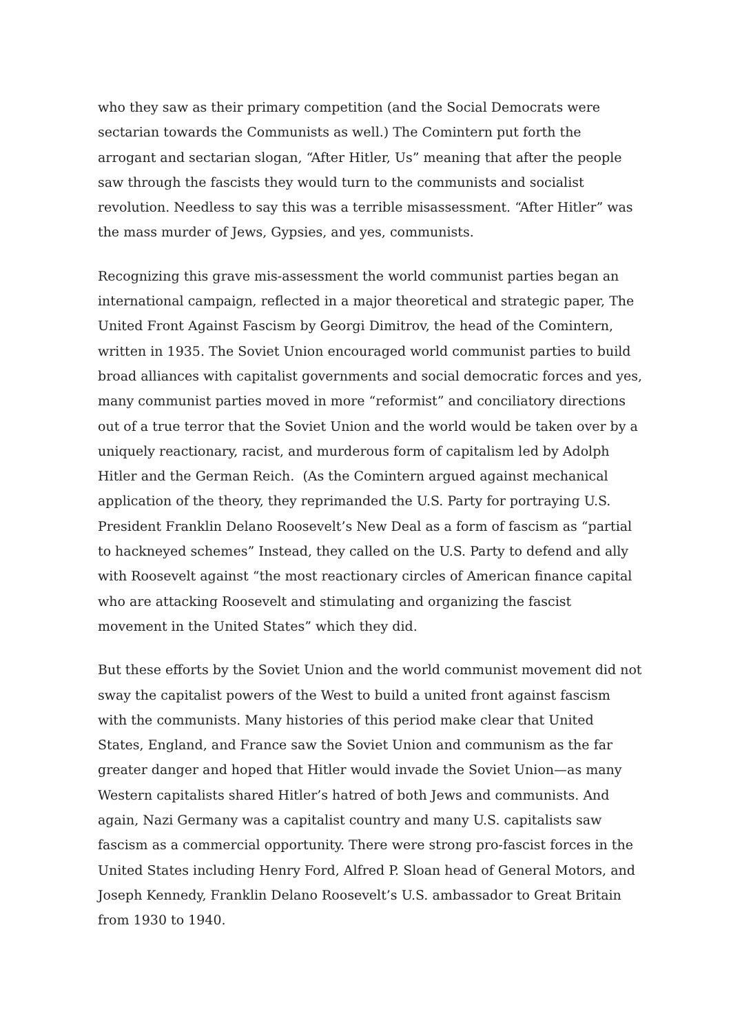who they saw as their primary competition (and the Social Democrats were sectarian towards the Communists as well.) The Comintern put forth the arrogant and sectarian slogan, “After Hitler, Us” meaning that after the people saw through the fascists they would turn to the communists and socialist revolution. Needless to say this was a terrible misassessment. “After Hitler” was the mass murder of Jews, Gypsies, and yes, communists.
Recognizing this grave mis-assessment the world communist parties began an international campaign, reflected in a major theoretical and strategic paper, The United Front Against Fascism by Georgi Dimitrov, the head of the Comintern, written in 1935. The Soviet Union encouraged world communist parties to build broad alliances with capitalist governments and social democratic forces and yes, many communist parties moved in more “reformist” and conciliatory directions out of a true terror that the Soviet Union and the world would be taken over by a uniquely reactionary, racist, and murderous form of capitalism led by Adolph Hitler and the German Reich. (As the Comintern argued against mechanical application of the theory, they reprimanded the U.S. Party for portraying U.S. President Franklin Delano Roosevelt’s New Deal as a form of fascism as “partial to hackneyed schemes” Instead, they called on the U.S. Party to defend and ally with Roosevelt against “the most reactionary circles of American finance capital who are attacking Roosevelt and stimulating and organizing the fascist movement in the United States” which they did.
But these efforts by the Soviet Union and the world communist movement did not sway the capitalist powers of the West to build a united front against fascism with the communists. Many histories of this period make clear that United States, England, and France saw the Soviet Union and communism as the far greater danger and hoped that Hitler would invade the Soviet Union—as many Western capitalists shared Hitler’s hatred of both Jews and communists. And again, Nazi Germany was a capitalist country and many U.S. capitalists saw fascism as a commercial opportunity. There were strong pro-fascist forces in the United States including Henry Ford, Alfred P. Sloan head of General Motors, and Joseph Kennedy, Franklin Delano Roosevelt’s U.S. ambassador to Great Britain from 1930 to 1940.